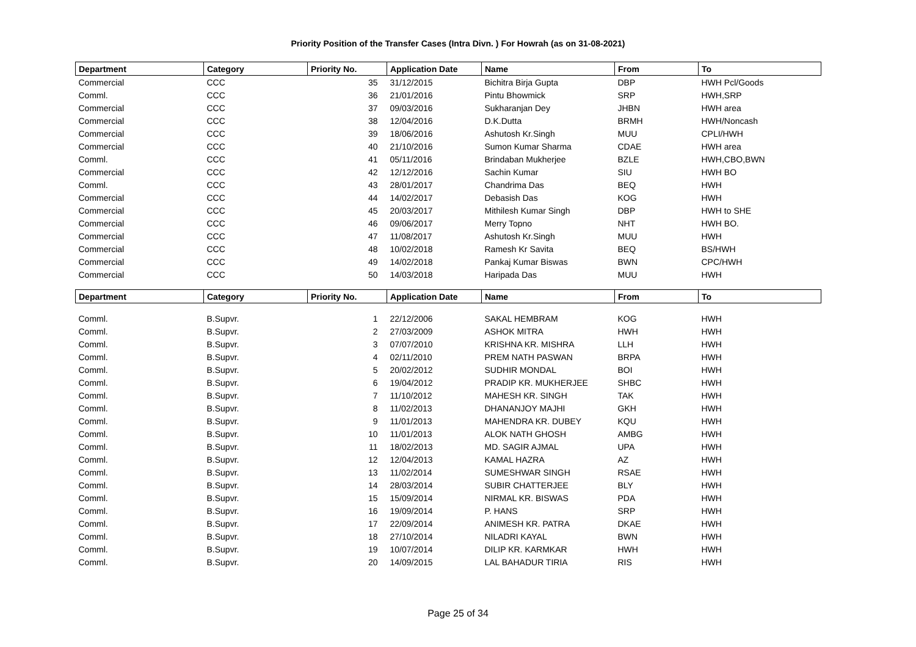Priority Position of the Transfer Cases (Intra Divn. ) For Howrah (as on 31-08-2021)
| Department | Category | Priority No. | Application Date | Name | From | To |
| --- | --- | --- | --- | --- | --- | --- |
| Commercial | CCC | 35 | 31/12/2015 | Bichitra Birja Gupta | DBP | HWH Pcl/Goods |
| Comml. | CCC | 36 | 21/01/2016 | Pintu Bhowmick | SRP | HWH,SRP |
| Commercial | CCC | 37 | 09/03/2016 | Sukharanjan Dey | JHBN | HWH area |
| Commercial | CCC | 38 | 12/04/2016 | D.K.Dutta | BRMH | HWH/Noncash |
| Commercial | CCC | 39 | 18/06/2016 | Ashutosh Kr.Singh | MUU | CPLI/HWH |
| Commercial | CCC | 40 | 21/10/2016 | Sumon Kumar Sharma | CDAE | HWH area |
| Comml. | CCC | 41 | 05/11/2016 | Brindaban Mukherjee | BZLE | HWH,CBO,BWN |
| Commercial | CCC | 42 | 12/12/2016 | Sachin Kumar | SIU | HWH BO |
| Comml. | CCC | 43 | 28/01/2017 | Chandrima Das | BEQ | HWH |
| Commercial | CCC | 44 | 14/02/2017 | Debasish Das | KOG | HWH |
| Commercial | CCC | 45 | 20/03/2017 | Mithilesh Kumar Singh | DBP | HWH to SHE |
| Commercial | CCC | 46 | 09/06/2017 | Merry Topno | NHT | HWH BO. |
| Commercial | CCC | 47 | 11/08/2017 | Ashutosh Kr.Singh | MUU | HWH |
| Commercial | CCC | 48 | 10/02/2018 | Ramesh Kr Savita | BEQ | BS/HWH |
| Commercial | CCC | 49 | 14/02/2018 | Pankaj Kumar Biswas | BWN | CPC/HWH |
| Commercial | CCC | 50 | 14/03/2018 | Haripada Das | MUU | HWH |
| Department | Category | Priority No. | Application Date | Name | From | To |
| Comml. | B.Supvr. | 1 | 22/12/2006 | SAKAL HEMBRAM | KOG | HWH |
| Comml. | B.Supvr. | 2 | 27/03/2009 | ASHOK MITRA | HWH | HWH |
| Comml. | B.Supvr. | 3 | 07/07/2010 | KRISHNA KR. MISHRA | LLH | HWH |
| Comml. | B.Supvr. | 4 | 02/11/2010 | PREM NATH PASWAN | BRPA | HWH |
| Comml. | B.Supvr. | 5 | 20/02/2012 | SUDHIR MONDAL | BOI | HWH |
| Comml. | B.Supvr. | 6 | 19/04/2012 | PRADIP KR. MUKHERJEE | SHBC | HWH |
| Comml. | B.Supvr. | 7 | 11/10/2012 | MAHESH KR. SINGH | TAK | HWH |
| Comml. | B.Supvr. | 8 | 11/02/2013 | DHANANJOY MAJHI | GKH | HWH |
| Comml. | B.Supvr. | 9 | 11/01/2013 | MAHENDRA KR. DUBEY | KQU | HWH |
| Comml. | B.Supvr. | 10 | 11/01/2013 | ALOK NATH GHOSH | AMBG | HWH |
| Comml. | B.Supvr. | 11 | 18/02/2013 | MD. SAGIR AJMAL | UPA | HWH |
| Comml. | B.Supvr. | 12 | 12/04/2013 | KAMAL HAZRA | AZ | HWH |
| Comml. | B.Supvr. | 13 | 11/02/2014 | SUMESHWAR SINGH | RSAE | HWH |
| Comml. | B.Supvr. | 14 | 28/03/2014 | SUBIR CHATTERJEE | BLY | HWH |
| Comml. | B.Supvr. | 15 | 15/09/2014 | NIRMAL KR. BISWAS | PDA | HWH |
| Comml. | B.Supvr. | 16 | 19/09/2014 | P. HANS | SRP | HWH |
| Comml. | B.Supvr. | 17 | 22/09/2014 | ANIMESH KR. PATRA | DKAE | HWH |
| Comml. | B.Supvr. | 18 | 27/10/2014 | NILADRI KAYAL | BWN | HWH |
| Comml. | B.Supvr. | 19 | 10/07/2014 | DILIP KR. KARMKAR | HWH | HWH |
| Comml. | B.Supvr. | 20 | 14/09/2015 | LAL BAHADUR TIRIA | RIS | HWH |
Page 25 of 34